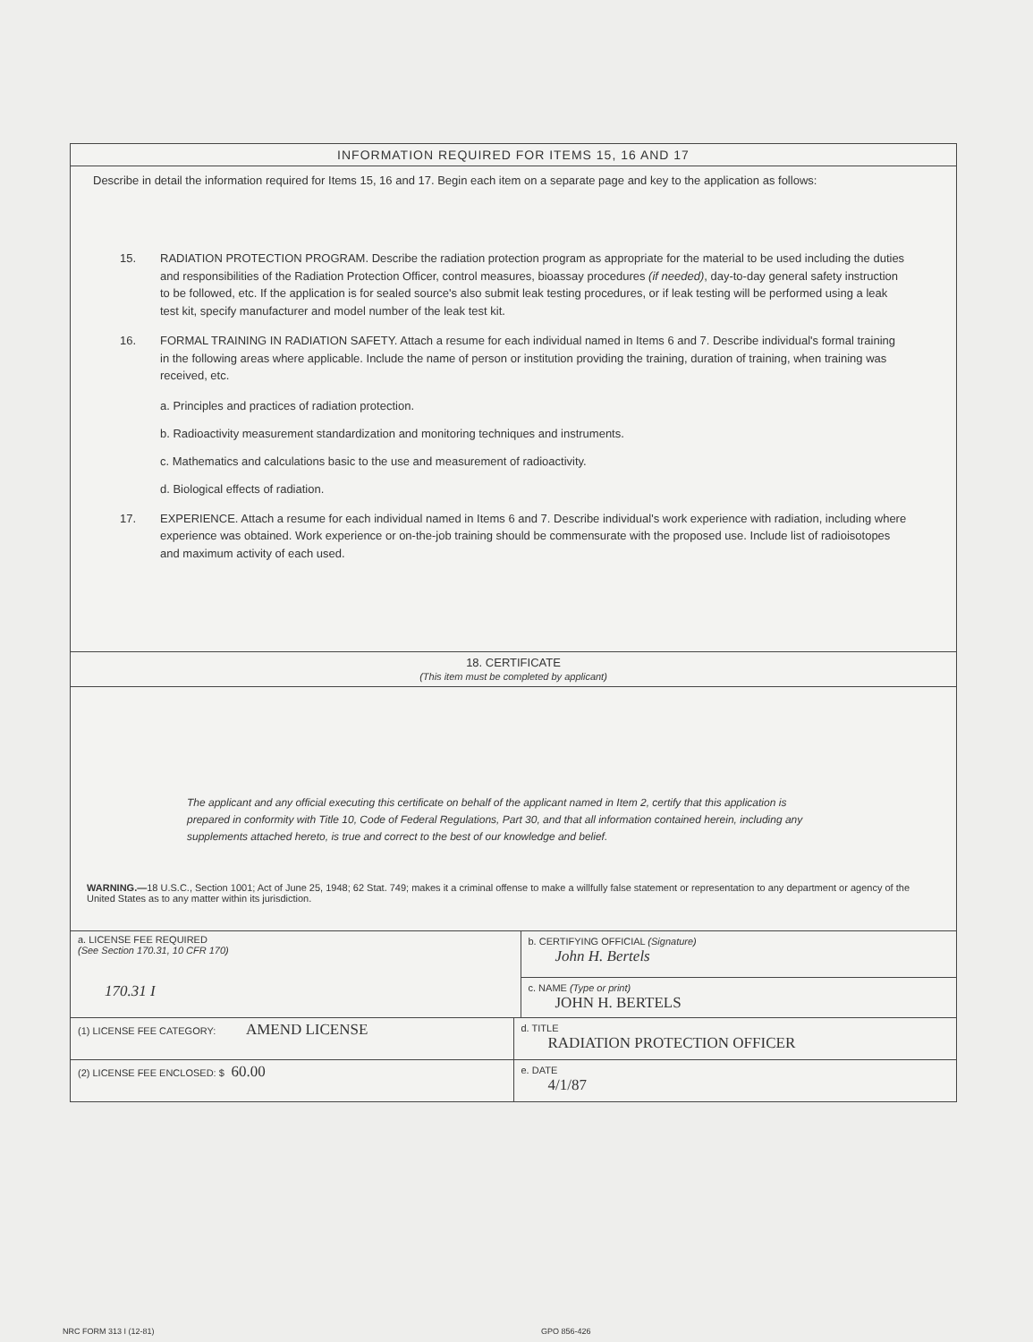INFORMATION REQUIRED FOR ITEMS 15, 16 AND 17
Describe in detail the information required for Items 15, 16 and 17. Begin each item on a separate page and key to the application as follows:
15. RADIATION PROTECTION PROGRAM. Describe the radiation protection program as appropriate for the material to be used including the duties and responsibilities of the Radiation Protection Officer, control measures, bioassay procedures (if needed), day-to-day general safety instruction to be followed, etc. If the application is for sealed source's also submit leak testing procedures, or if leak testing will be performed using a leak test kit, specify manufacturer and model number of the leak test kit.
16. FORMAL TRAINING IN RADIATION SAFETY. Attach a resume for each individual named in Items 6 and 7. Describe individual's formal training in the following areas where applicable. Include the name of person or institution providing the training, duration of training, when training was received, etc.
a. Principles and practices of radiation protection.
b. Radioactivity measurement standardization and monitoring techniques and instruments.
c. Mathematics and calculations basic to the use and measurement of radioactivity.
d. Biological effects of radiation.
17. EXPERIENCE. Attach a resume for each individual named in Items 6 and 7. Describe individual's work experience with radiation, including where experience was obtained. Work experience or on-the-job training should be commensurate with the proposed use. Include list of radioisotopes and maximum activity of each used.
18. CERTIFICATE
(This item must be completed by applicant)
The applicant and any official executing this certificate on behalf of the applicant named in Item 2, certify that this application is prepared in conformity with Title 10, Code of Federal Regulations, Part 30, and that all information contained herein, including any supplements attached hereto, is true and correct to the best of our knowledge and belief.
WARNING.—18 U.S.C., Section 1001; Act of June 25, 1948; 62 Stat. 749; makes it a criminal offense to make a willfully false statement or representation to any department or agency of the United States as to any matter within its jurisdiction.
a. LICENSE FEE REQUIRED
(See Section 170.31, 10 CFR 170)
170.31 I
b. CERTIFYING OFFICIAL (Signature)
John H. Bertels
c. NAME (Type or print)
JOHN H. BERTELS
(1) LICENSE FEE CATEGORY: AMEND LICENSE
d. TITLE
RADIATION PROTECTION OFFICER
(2) LICENSE FEE ENCLOSED: $ 60.00
e. DATE
4/1/87
NRC FORM 313 I (12-81) GPO 856-426